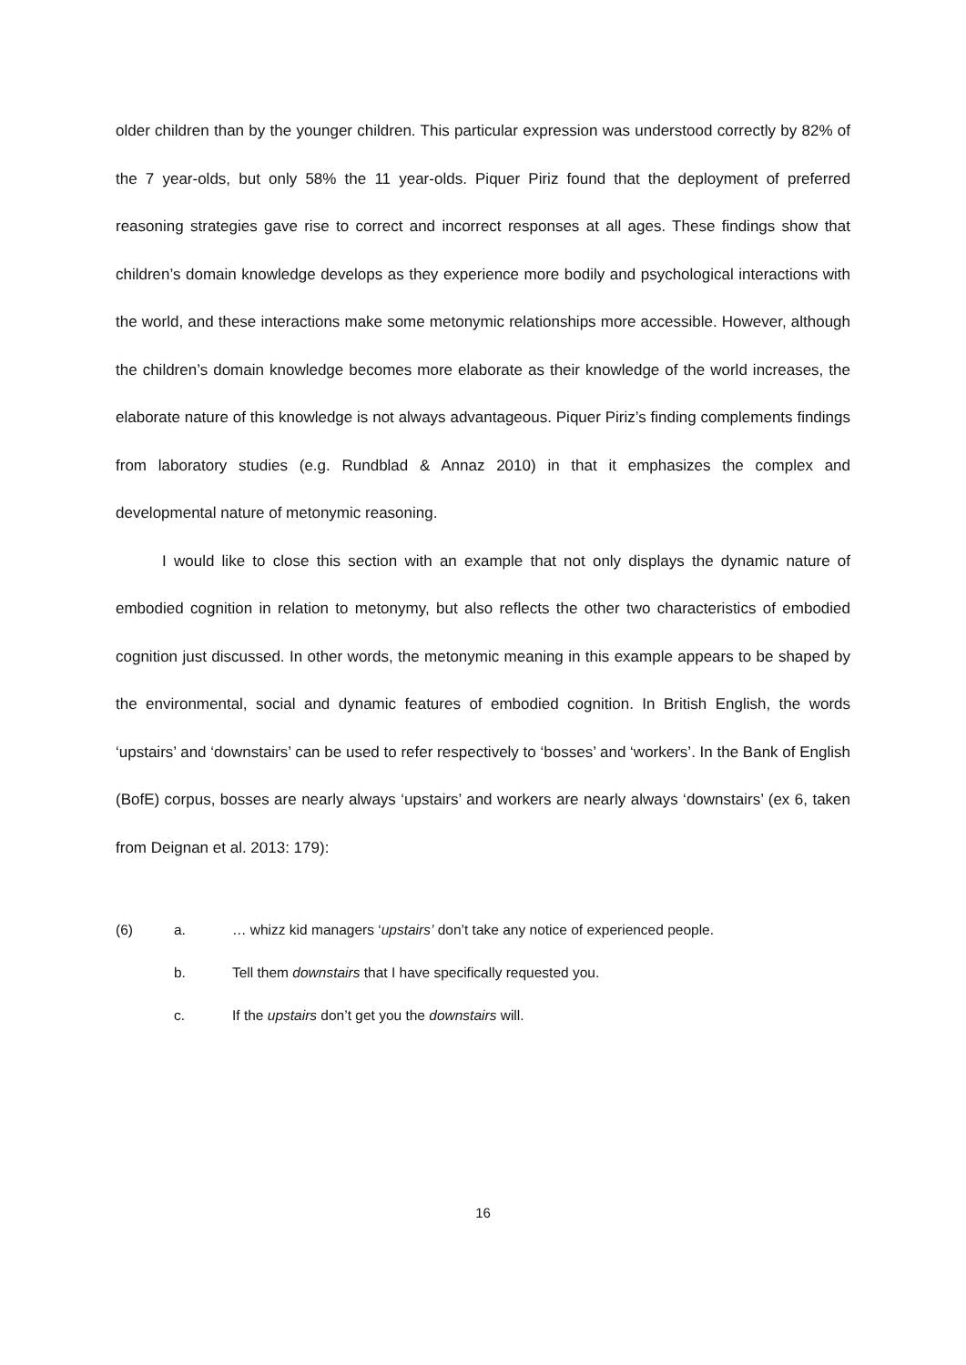older children than by the younger children. This particular expression was understood correctly by 82% of the 7 year-olds, but only 58% the 11 year-olds. Piquer Piriz found that the deployment of preferred reasoning strategies gave rise to correct and incorrect responses at all ages. These findings show that children’s domain knowledge develops as they experience more bodily and psychological interactions with the world, and these interactions make some metonymic relationships more accessible. However, although the children’s domain knowledge becomes more elaborate as their knowledge of the world increases, the elaborate nature of this knowledge is not always advantageous. Piquer Piriz’s finding complements findings from laboratory studies (e.g. Rundblad & Annaz 2010) in that it emphasizes the complex and developmental nature of metonymic reasoning.
I would like to close this section with an example that not only displays the dynamic nature of embodied cognition in relation to metonymy, but also reflects the other two characteristics of embodied cognition just discussed. In other words, the metonymic meaning in this example appears to be shaped by the environmental, social and dynamic features of embodied cognition. In British English, the words ‘upstairs’ and ‘downstairs’ can be used to refer respectively to ‘bosses’ and ‘workers’. In the Bank of English (BofE) corpus, bosses are nearly always ‘upstairs’ and workers are nearly always ‘downstairs’ (ex 6, taken from Deignan et al. 2013: 179):
(6) a. … whizz kid managers ‘upstairs’ don’t take any notice of experienced people.
b. Tell them downstairs that I have specifically requested you.
c. If the upstairs don’t get you the downstairs will.
16